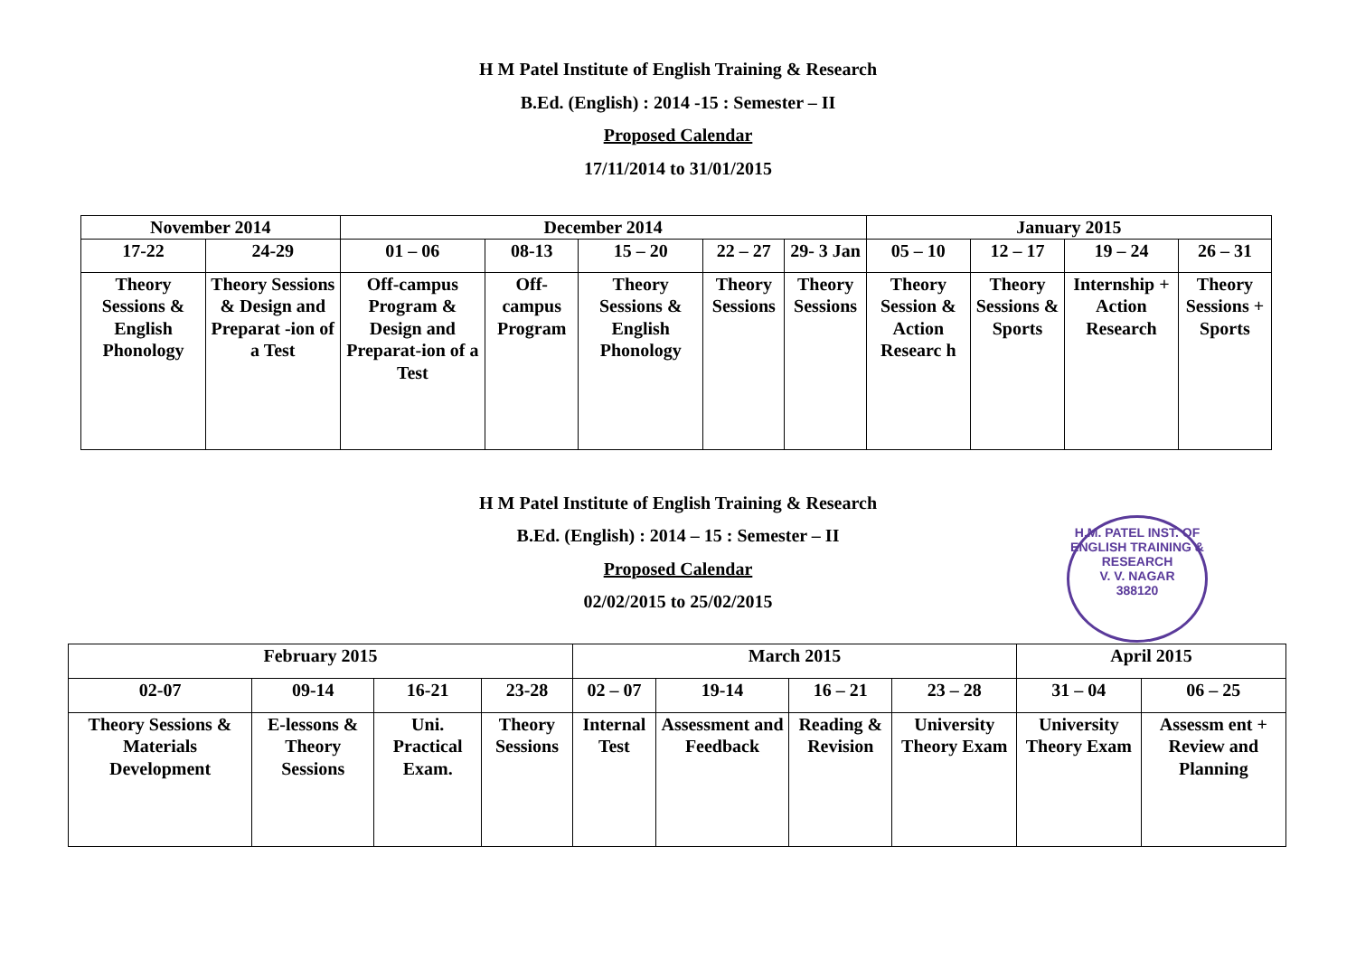H M Patel Institute of English Training & Research
B.Ed. (English) : 2014 -15 : Semester – II
Proposed Calendar
17/11/2014 to 31/01/2015
| November 2014 | | December 2014 | | | | | January 2015 | | | |
| 17-22 | 24-29 | 01 – 06 | 08-13 | 15 – 20 | 22 – 27 | 29- 3 Jan | 05 – 10 | 12 – 17 | 19 – 24 | 26 – 31 |
| Theory Sessions & English Phonology | Theory Sessions & Design and Preparat -ion of a Test | Off-campus Program & Design and Preparat-ion of a Test | Off-campus Program | Theory Sessions & English Phonology | Theory Sessions | Theory Sessions | Theory Session & Action Researc h | Theory Sessions & Sports | Internship + Action Research | Theory Sessions + Sports |
H M Patel Institute of English Training & Research
B.Ed. (English) : 2014 – 15 : Semester – II
Proposed Calendar
02/02/2015 to 25/02/2015
H.M. PATEL INST. OF ENGLISH TRAINING & RESEARCH
V. V. NAGAR
388120
| February 2015 | | | | March 2015 | | | | April 2015 | |
| 02-07 | 09-14 | 16-21 | 23-28 | 02 – 07 | 19-14 | 16 – 21 | 23 – 28 | 31 – 04 | 06 – 25 |
| Theory Sessions & Materials Development | E-lessons & Theory Sessions | Uni. Practical Exam. | Theory Sessions | Internal Test | Assessment and Feedback | Reading & Revision | University Theory Exam | University Theory Exam | Assessm ent + Review and Planning |